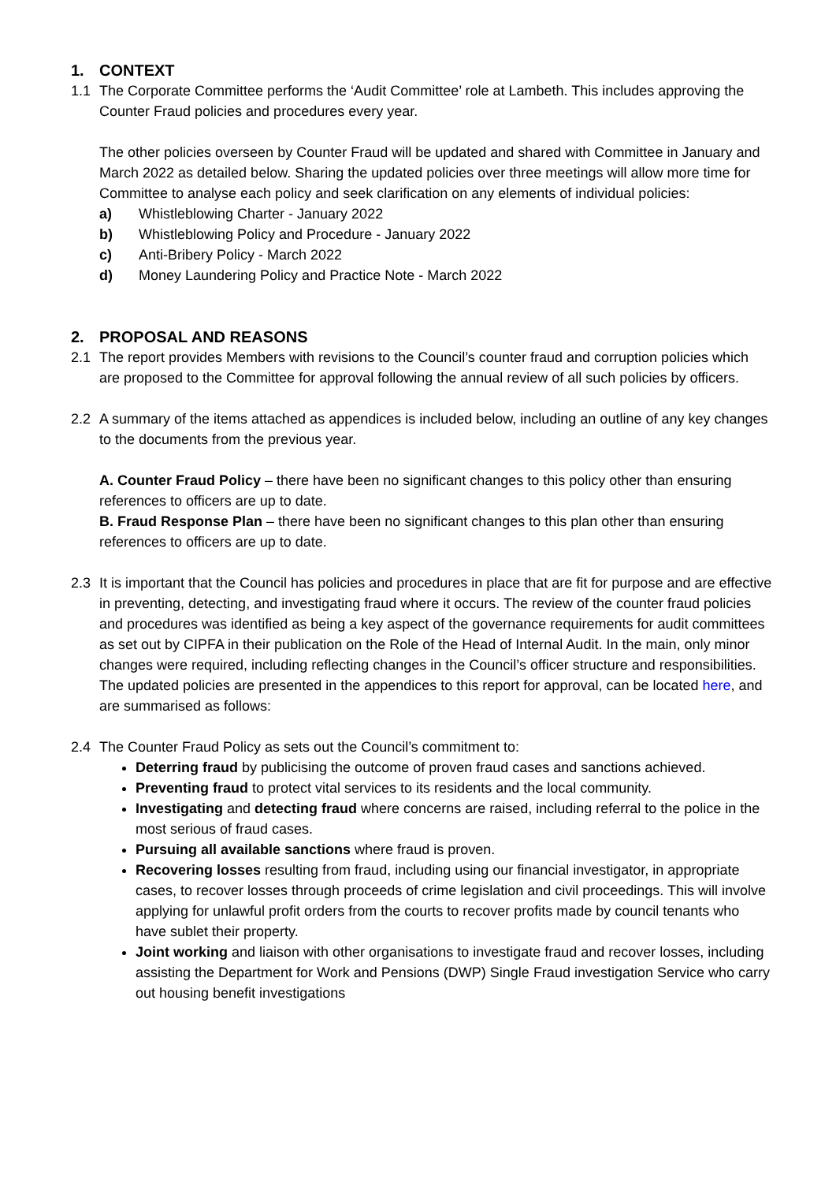1. CONTEXT
1.1 The Corporate Committee performs the ‘Audit Committee’ role at Lambeth. This includes approving the Counter Fraud policies and procedures every year.
The other policies overseen by Counter Fraud will be updated and shared with Committee in January and March 2022 as detailed below. Sharing the updated policies over three meetings will allow more time for Committee to analyse each policy and seek clarification on any elements of individual policies:
a) Whistleblowing Charter - January 2022
b) Whistleblowing Policy and Procedure - January 2022
c) Anti-Bribery Policy - March 2022
d) Money Laundering Policy and Practice Note - March 2022
2. PROPOSAL AND REASONS
2.1 The report provides Members with revisions to the Council’s counter fraud and corruption policies which are proposed to the Committee for approval following the annual review of all such policies by officers.
2.2 A summary of the items attached as appendices is included below, including an outline of any key changes to the documents from the previous year.
A. Counter Fraud Policy – there have been no significant changes to this policy other than ensuring references to officers are up to date.
B. Fraud Response Plan – there have been no significant changes to this plan other than ensuring references to officers are up to date.
2.3 It is important that the Council has policies and procedures in place that are fit for purpose and are effective in preventing, detecting, and investigating fraud where it occurs. The review of the counter fraud policies and procedures was identified as being a key aspect of the governance requirements for audit committees as set out by CIPFA in their publication on the Role of the Head of Internal Audit. In the main, only minor changes were required, including reflecting changes in the Council’s officer structure and responsibilities. The updated policies are presented in the appendices to this report for approval, can be located here, and are summarised as follows:
2.4 The Counter Fraud Policy as sets out the Council’s commitment to:
Deterring fraud by publicising the outcome of proven fraud cases and sanctions achieved.
Preventing fraud to protect vital services to its residents and the local community.
Investigating and detecting fraud where concerns are raised, including referral to the police in the most serious of fraud cases.
Pursuing all available sanctions where fraud is proven.
Recovering losses resulting from fraud, including using our financial investigator, in appropriate cases, to recover losses through proceeds of crime legislation and civil proceedings. This will involve applying for unlawful profit orders from the courts to recover profits made by council tenants who have sublet their property.
Joint working and liaison with other organisations to investigate fraud and recover losses, including assisting the Department for Work and Pensions (DWP) Single Fraud investigation Service who carry out housing benefit investigations